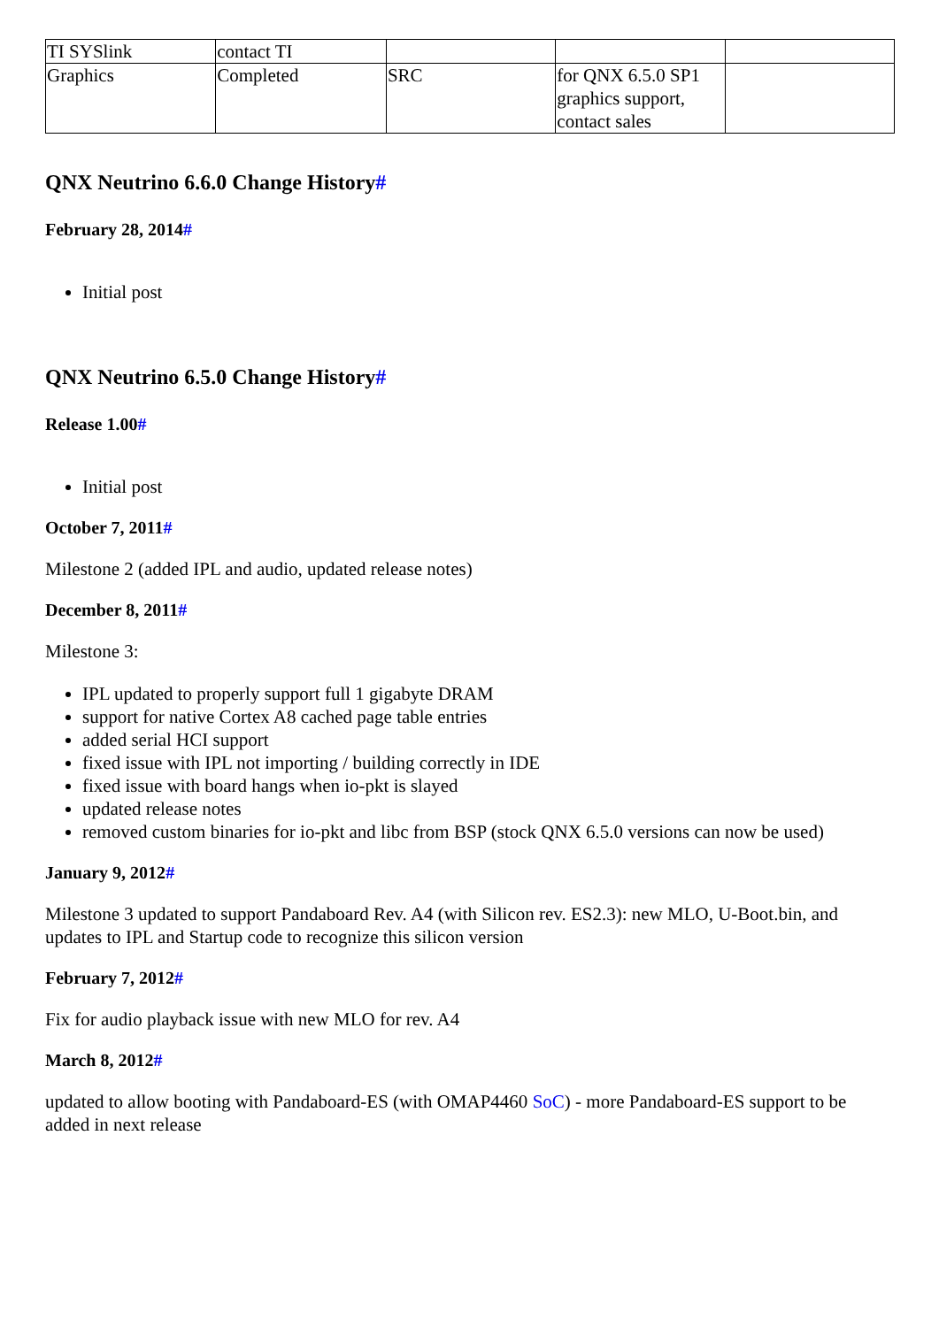| TI SYSlink | contact TI | | | |
| Graphics | Completed | SRC | for QNX 6.5.0 SP1 graphics support, contact sales | |
QNX Neutrino 6.6.0 Change History#
February 28, 2014#
Initial post
QNX Neutrino 6.5.0 Change History#
Release 1.00#
Initial post
October 7, 2011#
Milestone 2 (added IPL and audio, updated release notes)
December 8, 2011#
Milestone 3:
IPL updated to properly support full 1 gigabyte DRAM
support for native Cortex A8 cached page table entries
added serial HCI support
fixed issue with IPL not importing / building correctly in IDE
fixed issue with board hangs when io-pkt is slayed
updated release notes
removed custom binaries for io-pkt and libc from BSP (stock QNX 6.5.0 versions can now be used)
January 9, 2012#
Milestone 3 updated to support Pandaboard Rev. A4 (with Silicon rev. ES2.3): new MLO, U-Boot.bin, and updates to IPL and Startup code to recognize this silicon version
February 7, 2012#
Fix for audio playback issue with new MLO for rev. A4
March 8, 2012#
updated to allow booting with Pandaboard-ES (with OMAP4460 SoC) - more Pandaboard-ES support to be added in next release